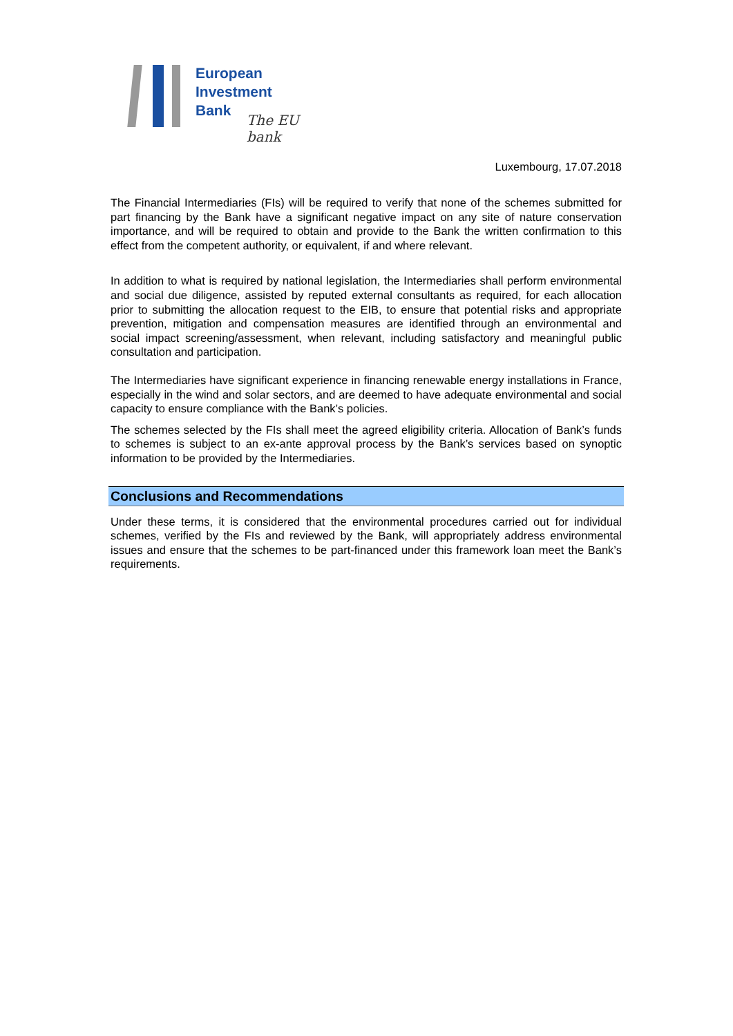European
Investment
Bank
The EU bank
Luxembourg, 17.07.2018
The Financial Intermediaries (FIs) will be required to verify that none of the schemes submitted for part financing by the Bank have a significant negative impact on any site of nature conservation importance, and will be required to obtain and provide to the Bank the written confirmation to this effect from the competent authority, or equivalent, if and where relevant.
In addition to what is required by national legislation, the Intermediaries shall perform environmental and social due diligence, assisted by reputed external consultants as required, for each allocation prior to submitting the allocation request to the EIB, to ensure that potential risks and appropriate prevention, mitigation and compensation measures are identified through an environmental and social impact screening/assessment, when relevant, including satisfactory and meaningful public consultation and participation.
The Intermediaries have significant experience in financing renewable energy installations in France, especially in the wind and solar sectors, and are deemed to have adequate environmental and social capacity to ensure compliance with the Bank’s policies.
The schemes selected by the FIs shall meet the agreed eligibility criteria. Allocation of Bank’s funds to schemes is subject to an ex-ante approval process by the Bank’s services based on synoptic information to be provided by the Intermediaries.
Conclusions and Recommendations
Under these terms, it is considered that the environmental procedures carried out for individual schemes, verified by the FIs and reviewed by the Bank, will appropriately address environmental issues and ensure that the schemes to be part-financed under this framework loan meet the Bank’s requirements.